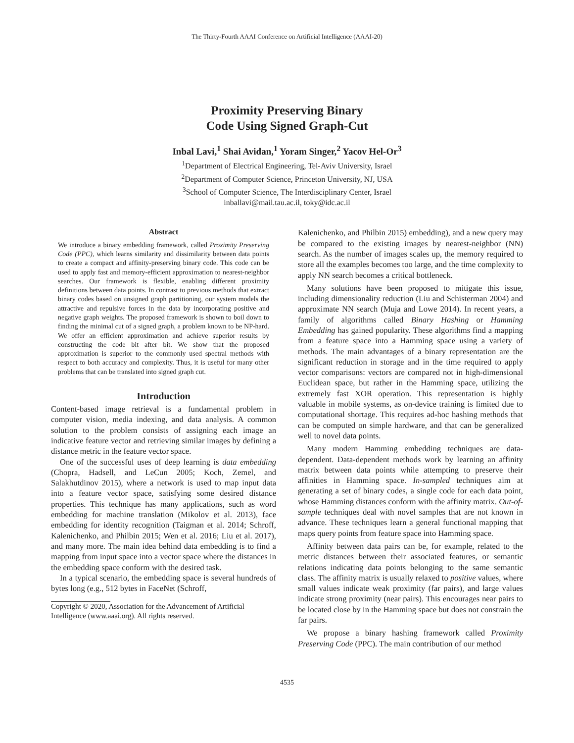The Thirty-Fourth AAAI Conference on Artificial Intelligence (AAAI-20)
Proximity Preserving Binary
Code Using Signed Graph-Cut
Inbal Lavi,<sup>1</sup> Shai Avidan,<sup>1</sup> Yoram Singer,<sup>2</sup> Yacov Hel-Or<sup>3</sup>
<sup>1</sup> Department of Electrical Engineering, Tel-Aviv University, Israel
<sup>2</sup> Department of Computer Science, Princeton University, NJ, USA
<sup>3</sup> School of Computer Science, The Interdisciplinary Center, Israel
inballavi@mail.tau.ac.il, toky@idc.ac.il
Abstract
We introduce a binary embedding framework, called Proximity Preserving Code (PPC), which learns similarity and dissimilarity between data points to create a compact and affinity-preserving binary code. This code can be used to apply fast and memory-efficient approximation to nearest-neighbor searches. Our framework is flexible, enabling different proximity definitions between data points. In contrast to previous methods that extract binary codes based on unsigned graph partitioning, our system models the attractive and repulsive forces in the data by incorporating positive and negative graph weights. The proposed framework is shown to boil down to finding the minimal cut of a signed graph, a problem known to be NP-hard. We offer an efficient approximation and achieve superior results by constructing the code bit after bit. We show that the proposed approximation is superior to the commonly used spectral methods with respect to both accuracy and complexity. Thus, it is useful for many other problems that can be translated into signed graph cut.
Introduction
Content-based image retrieval is a fundamental problem in computer vision, media indexing, and data analysis. A common solution to the problem consists of assigning each image an indicative feature vector and retrieving similar images by defining a distance metric in the feature vector space.
One of the successful uses of deep learning is data embedding (Chopra, Hadsell, and LeCun 2005; Koch, Zemel, and Salakhutdinov 2015), where a network is used to map input data into a feature vector space, satisfying some desired distance properties. This technique has many applications, such as word embedding for machine translation (Mikolov et al. 2013), face embedding for identity recognition (Taigman et al. 2014; Schroff, Kalenichenko, and Philbin 2015; Wen et al. 2016; Liu et al. 2017), and many more. The main idea behind data embedding is to find a mapping from input space into a vector space where the distances in the embedding space conform with the desired task.
In a typical scenario, the embedding space is several hundreds of bytes long (e.g., 512 bytes in FaceNet (Schroff,
Copyright © 2020, Association for the Advancement of Artificial Intelligence (www.aaai.org). All rights reserved.
Kalenichenko, and Philbin 2015) embedding), and a new query may be compared to the existing images by nearest-neighbor (NN) search. As the number of images scales up, the memory required to store all the examples becomes too large, and the time complexity to apply NN search becomes a critical bottleneck.
Many solutions have been proposed to mitigate this issue, including dimensionality reduction (Liu and Schisterman 2004) and approximate NN search (Muja and Lowe 2014). In recent years, a family of algorithms called Binary Hashing or Hamming Embedding has gained popularity. These algorithms find a mapping from a feature space into a Hamming space using a variety of methods. The main advantages of a binary representation are the significant reduction in storage and in the time required to apply vector comparisons: vectors are compared not in high-dimensional Euclidean space, but rather in the Hamming space, utilizing the extremely fast XOR operation. This representation is highly valuable in mobile systems, as on-device training is limited due to computational shortage. This requires ad-hoc hashing methods that can be computed on simple hardware, and that can be generalized well to novel data points.
Many modern Hamming embedding techniques are data-dependent. Data-dependent methods work by learning an affinity matrix between data points while attempting to preserve their affinities in Hamming space. In-sampled techniques aim at generating a set of binary codes, a single code for each data point, whose Hamming distances conform with the affinity matrix. Out-of-sample techniques deal with novel samples that are not known in advance. These techniques learn a general functional mapping that maps query points from feature space into Hamming space.
Affinity between data pairs can be, for example, related to the metric distances between their associated features, or semantic relations indicating data points belonging to the same semantic class. The affinity matrix is usually relaxed to positive values, where small values indicate weak proximity (far pairs), and large values indicate strong proximity (near pairs). This encourages near pairs to be located close by in the Hamming space but does not constrain the far pairs.
We propose a binary hashing framework called Proximity Preserving Code (PPC). The main contribution of our method
4535